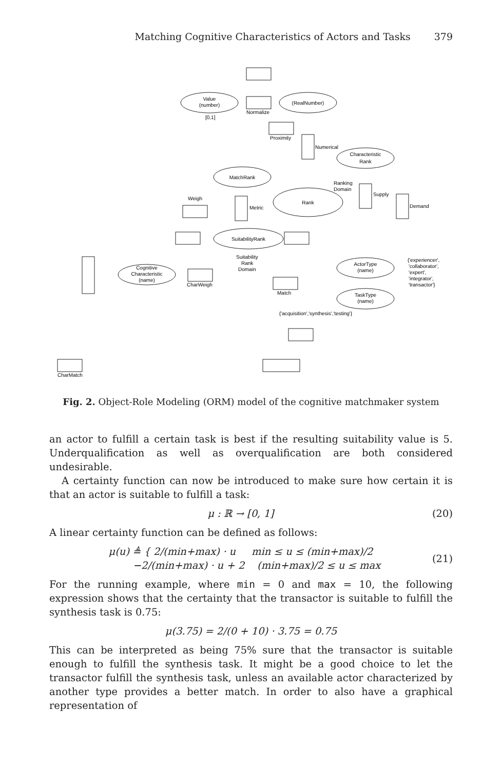Matching Cognitive Characteristics of Actors and Tasks 379
Value
(number)
[0,1]
(RealNumber)
Normalize
Proximity
Numerical
Characteristic
Rank
MatchRank
Ranking
Domain
Rank
Supply
Demand
Weigh
Metric
SuitabilityRank
Suitability
Rank
Domain
Cognitive
Characteristic
(name)
CharWeigh
Match
ActorType
(name)
TaskType
(name)
{'experiencer',
'collaborator',
'expert',
'integrator',
'transactor'}
{'acquisition','synthesis','testing'}
CharMatch
Fig. 2. Object-Role Modeling (ORM) model of the cognitive matchmaker system
an actor to fulfill a certain task is best if the resulting suitability value is 5. Underqualification as well as overqualification are both considered undesirable.
A certainty function can now be introduced to make sure how certain it is that an actor is suitable to fulfill a task:
μ : ℝ → [0, 1] (20)
A linear certainty function can be defined as follows:
μ(u) ≜ { 2/(min+max) · u min ≤ u ≤ (min+max)/2
−2/(min+max) · u + 2 (min+max)/2 ≤ u ≤ max (21)
For the running example, where min = 0 and max = 10, the following expression shows that the certainty that the transactor is suitable to fulfill the synthesis task is 0.75:
μ(3.75) = 2/(0 + 10) · 3.75 = 0.75
This can be interpreted as being 75% sure that the transactor is suitable enough to fulfill the synthesis task. It might be a good choice to let the transactor fulfill the synthesis task, unless an available actor characterized by another type provides a better match. In order to also have a graphical representation of